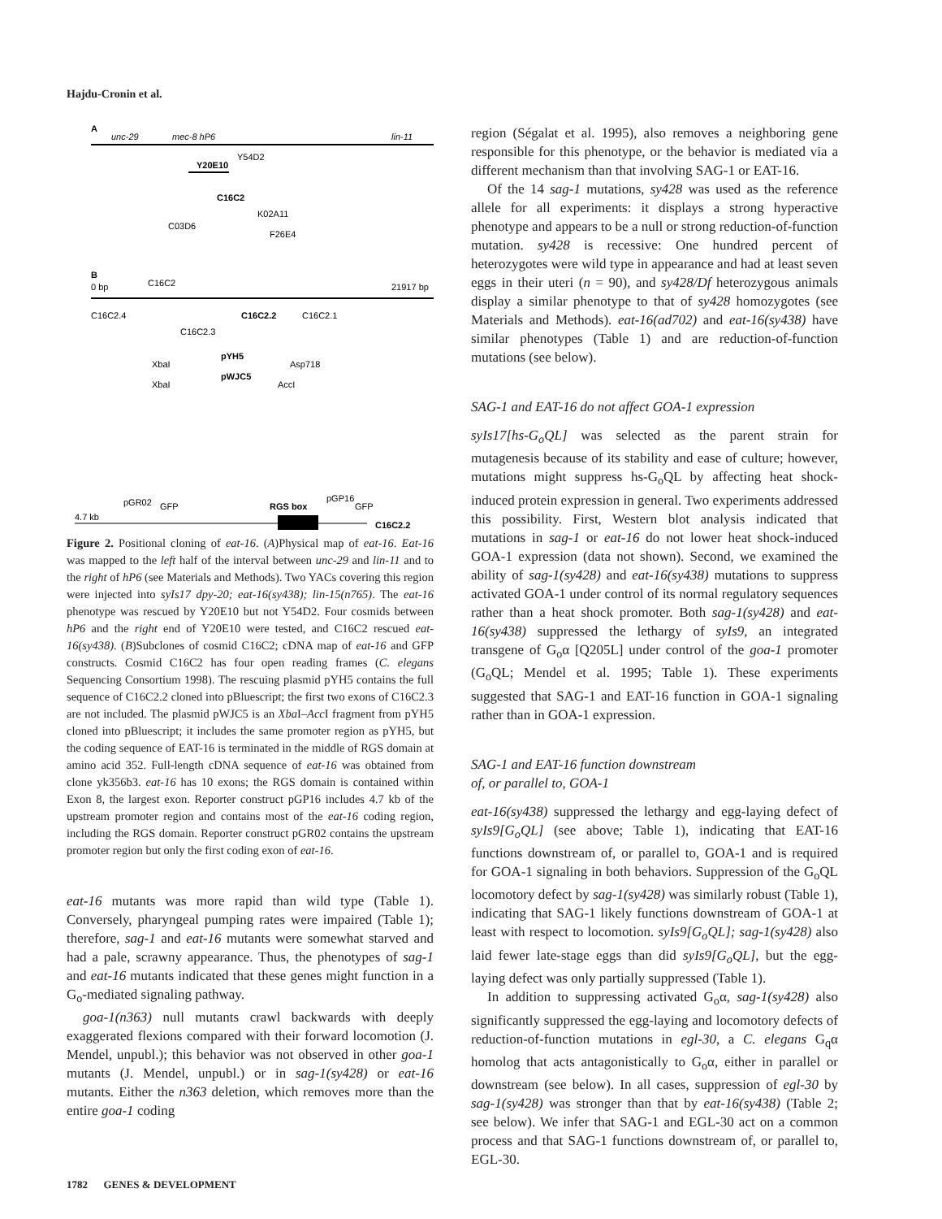Hajdu-Cronin et al.
A
unc-29
mec-8 hP6
lin-11
Y20E10
Y54D2
C16C2
K02A11
C03D6
F26E4
B
0 bp
C16C2
21917 bp
C16C2.4
C16C2.2
C16C2.1
C16C2.3
XbaI
pYH5
Asp718
XbaI
pWJC5
AccI
pGR02
GFP
RGS box
pGP16
GFP
4.7 kb
C16C2.2
Figure 2. Positional cloning of eat-16. (A)Physical map of eat-16. Eat-16 was mapped to the left half of the interval between unc-29 and lin-11 and to the right of hP6 (see Materials and Methods). Two YACs covering this region were injected into syIs17 dpy-20; eat-16(sy438); lin-15(n765). The eat-16 phenotype was rescued by Y20E10 but not Y54D2. Four cosmids between hP6 and the right end of Y20E10 were tested, and C16C2 rescued eat-16(sy438). (B)Subclones of cosmid C16C2; cDNA map of eat-16 and GFP constructs. Cosmid C16C2 has four open reading frames (C. elegans Sequencing Consortium 1998). The rescuing plasmid pYH5 contains the full sequence of C16C2.2 cloned into pBluescript; the first two exons of C16C2.3 are not included. The plasmid pWJC5 is an Xba I–Acc I fragment from pYH5 cloned into pBluescript; it includes the same promoter region as pYH5, but the coding sequence of EAT-16 is terminated in the middle of RGS domain at amino acid 352. Full-length cDNA sequence of eat-16 was obtained from clone yk356b3. eat-16 has 10 exons; the RGS domain is contained within Exon 8, the largest exon. Reporter construct pGP16 includes 4.7 kb of the upstream promoter region and contains most of the eat-16 coding region, including the RGS domain. Reporter construct pGR02 contains the upstream promoter region but only the first coding exon of eat-16.
eat-16 mutants was more rapid than wild type (Table 1). Conversely, pharyngeal pumping rates were impaired (Table 1); therefore, sag-1 and eat-16 mutants were somewhat starved and had a pale, scrawny appearance. Thus, the phenotypes of sag-1 and eat-16 mutants indicated that these genes might function in a G<sub>o</sub>-mediated signaling pathway.
goa-1(n363) null mutants crawl backwards with deeply exaggerated flexions compared with their forward locomotion (J. Mendel, unpubl.); this behavior was not observed in other goa-1 mutants (J. Mendel, unpubl.) or in sag-1(sy428) or eat-16 mutants. Either the n363 deletion, which removes more than the entire goa-1 coding
region (Ségalat et al. 1995), also removes a neighboring gene responsible for this phenotype, or the behavior is mediated via a different mechanism than that involving SAG-1 or EAT-16.
Of the 14 sag-1 mutations, sy428 was used as the reference allele for all experiments: it displays a strong hyperactive phenotype and appears to be a null or strong reduction-of-function mutation. sy428 is recessive: One hundred percent of heterozygotes were wild type in appearance and had at least seven eggs in their uteri (n = 90), and sy428/Df heterozygous animals display a similar phenotype to that of sy428 homozygotes (see Materials and Methods). eat-16(ad702) and eat-16(sy438) have similar phenotypes (Table 1) and are reduction-of-function mutations (see below).
SAG-1 and EAT-16 do not affect GOA-1 expression
syIs17[hs-G<sub>o</sub>QL] was selected as the parent strain for mutagenesis because of its stability and ease of culture; however, mutations might suppress hs-G<sub>o</sub>QL by affecting heat shock-induced protein expression in general. Two experiments addressed this possibility. First, Western blot analysis indicated that mutations in sag-1 or eat-16 do not lower heat shock-induced GOA-1 expression (data not shown). Second, we examined the ability of sag-1(sy428) and eat-16(sy438) mutations to suppress activated GOA-1 under control of its normal regulatory sequences rather than a heat shock promoter. Both sag-1(sy428) and eat-16(sy438) suppressed the lethargy of syIs9, an integrated transgene of G<sub>o</sub>α [Q205L] under control of the goa-1 promoter (G<sub>o</sub>QL; Mendel et al. 1995; Table 1). These experiments suggested that SAG-1 and EAT-16 function in GOA-1 signaling rather than in GOA-1 expression.
SAG-1 and EAT-16 function downstream
of, or parallel to, GOA-1
eat-16(sy438) suppressed the lethargy and egg-laying defect of syIs9[G<sub>o</sub>QL] (see above; Table 1), indicating that EAT-16 functions downstream of, or parallel to, GOA-1 and is required for GOA-1 signaling in both behaviors. Suppression of the G<sub>o</sub>QL locomotory defect by sag-1(sy428) was similarly robust (Table 1), indicating that SAG-1 likely functions downstream of GOA-1 at least with respect to locomotion. syIs9[G<sub>o</sub>QL]; sag-1(sy428) also laid fewer late-stage eggs than did syIs9[G<sub>o</sub>QL], but the egg-laying defect was only partially suppressed (Table 1).
In addition to suppressing activated G<sub>o</sub>α, sag-1(sy428) also significantly suppressed the egg-laying and locomotory defects of reduction-of-function mutations in egl-30, a C. elegans G<sub>q</sub>α homolog that acts antagonistically to G<sub>o</sub>α, either in parallel or downstream (see below). In all cases, suppression of egl-30 by sag-1(sy428) was stronger than that by eat-16(sy438) (Table 2; see below). We infer that SAG-1 and EGL-30 act on a common process and that SAG-1 functions downstream of, or parallel to, EGL-30.
1782 GENES & DEVELOPMENT